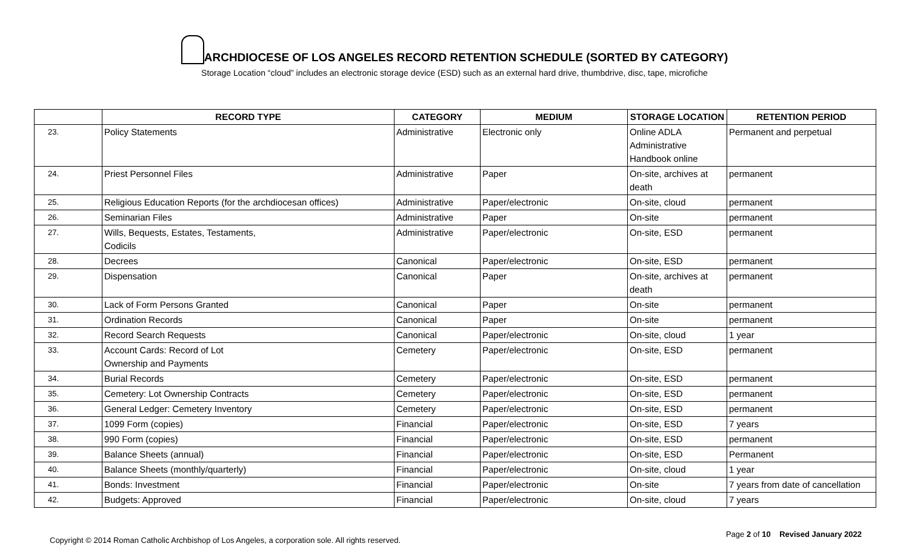ARCHDIOCESE OF LOS ANGELES RECORD RETENTION SCHEDULE (SORTED BY CATEGORY)
Storage Location “cloud” includes an electronic storage device (ESD) such as an external hard drive, thumbdrive, disc, tape, microfiche
| | RECORD TYPE | CATEGORY | MEDIUM | STORAGE LOCATION | RETENTION PERIOD |
| --- | --- | --- | --- | --- | --- |
| 23. | Policy Statements | Administrative | Electronic only | Online ADLA Administrative Handbook online | Permanent and perpetual |
| 24. | Priest Personnel Files | Administrative | Paper | On-site, archives at death | permanent |
| 25. | Religious Education Reports (for the archdiocesan offices) | Administrative | Paper/electronic | On-site, cloud | permanent |
| 26. | Seminarian Files | Administrative | Paper | On-site | permanent |
| 27. | Wills, Bequests, Estates, Testaments, Codicils | Administrative | Paper/electronic | On-site, ESD | permanent |
| 28. | Decrees | Canonical | Paper/electronic | On-site, ESD | permanent |
| 29. | Dispensation | Canonical | Paper | On-site, archives at death | permanent |
| 30. | Lack of Form Persons Granted | Canonical | Paper | On-site | permanent |
| 31. | Ordination Records | Canonical | Paper | On-site | permanent |
| 32. | Record Search Requests | Canonical | Paper/electronic | On-site, cloud | 1 year |
| 33. | Account Cards: Record of Lot Ownership and Payments | Cemetery | Paper/electronic | On-site, ESD | permanent |
| 34. | Burial Records | Cemetery | Paper/electronic | On-site, ESD | permanent |
| 35. | Cemetery: Lot Ownership Contracts | Cemetery | Paper/electronic | On-site, ESD | permanent |
| 36. | General Ledger: Cemetery Inventory | Cemetery | Paper/electronic | On-site, ESD | permanent |
| 37. | 1099 Form (copies) | Financial | Paper/electronic | On-site, ESD | 7 years |
| 38. | 990 Form (copies) | Financial | Paper/electronic | On-site, ESD | permanent |
| 39. | Balance Sheets (annual) | Financial | Paper/electronic | On-site, ESD | Permanent |
| 40. | Balance Sheets (monthly/quarterly) | Financial | Paper/electronic | On-site, cloud | 1 year |
| 41. | Bonds: Investment | Financial | Paper/electronic | On-site | 7 years from date of cancellation |
| 42. | Budgets: Approved | Financial | Paper/electronic | On-site, cloud | 7 years |
Copyright © 2014 Roman Catholic Archbishop of Los Angeles, a corporation sole. All rights reserved. Page 2 of 10 Revised January 2022